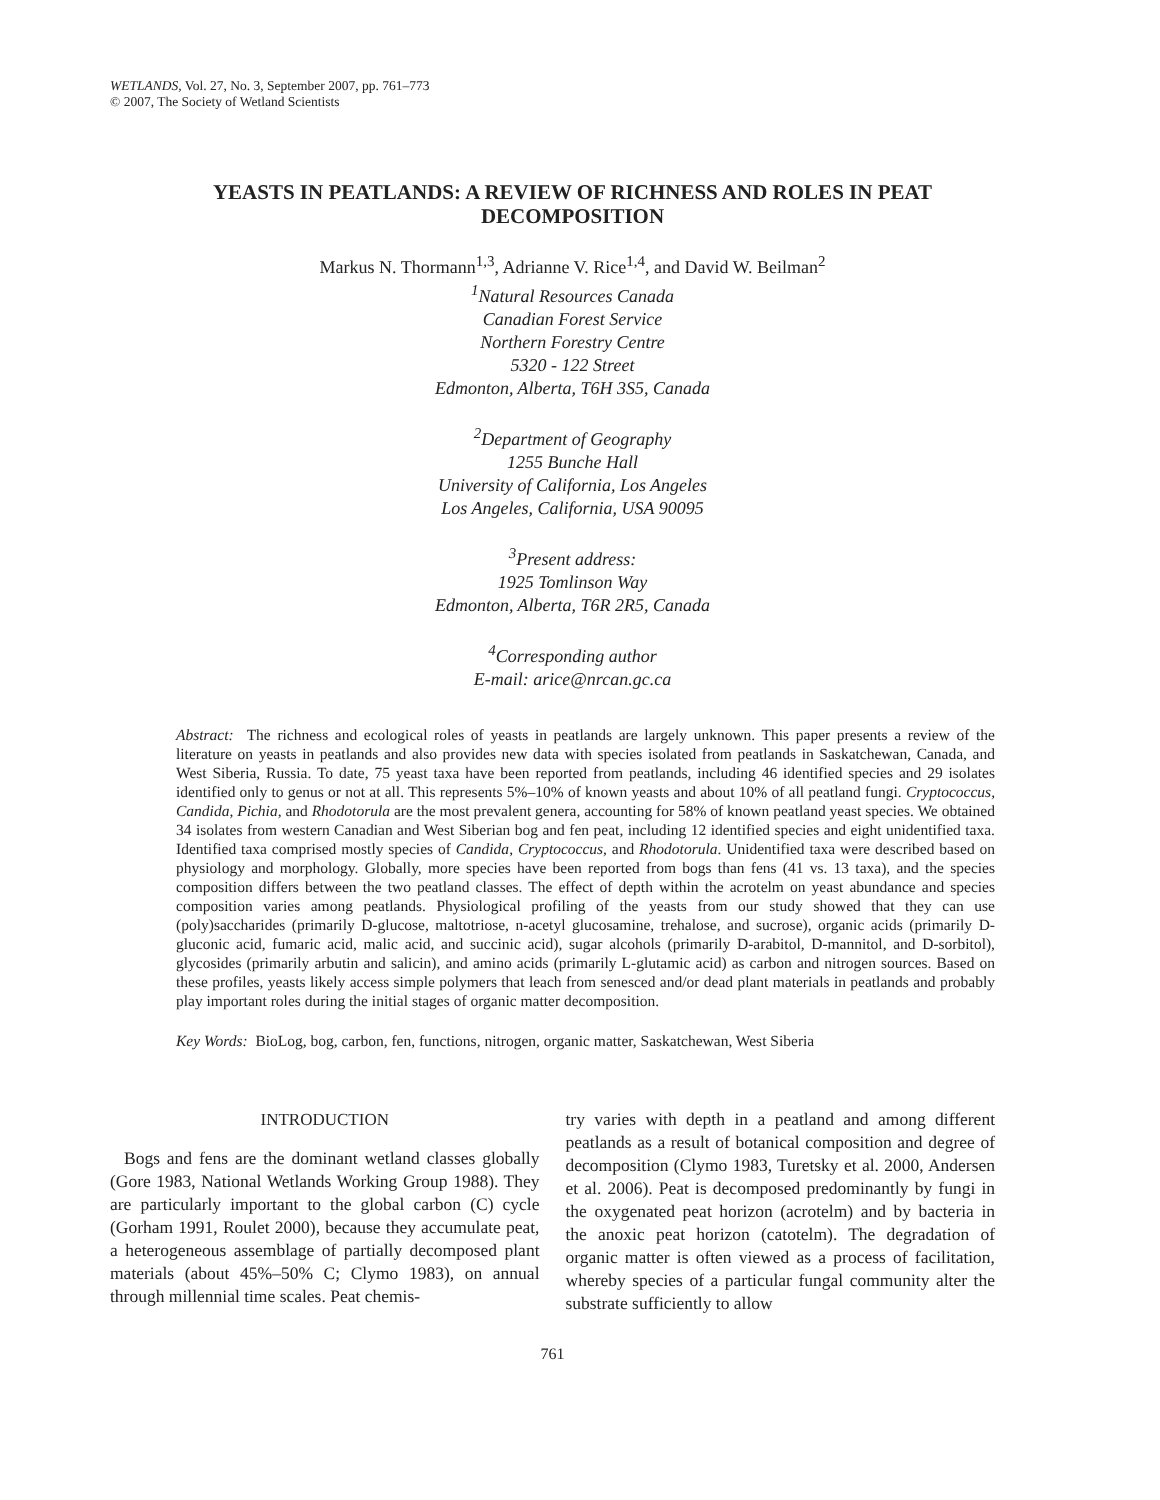WETLANDS, Vol. 27, No. 3, September 2007, pp. 761–773
© 2007, The Society of Wetland Scientists
YEASTS IN PEATLANDS: A REVIEW OF RICHNESS AND ROLES IN PEAT DECOMPOSITION
Markus N. Thormann<sup>1,3</sup>, Adrianne V. Rice<sup>1,4</sup>, and David W. Beilman<sup>2</sup>
<sup>1</sup>Natural Resources Canada
Canadian Forest Service
Northern Forestry Centre
5320 - 122 Street
Edmonton, Alberta, T6H 3S5, Canada
<sup>2</sup> Department of Geography
1255 Bunche Hall
University of California, Los Angeles
Los Angeles, California, USA 90095
<sup>3</sup> Present address:
1925 Tomlinson Way
Edmonton, Alberta, T6R 2R5, Canada
<sup>4</sup> Corresponding author
E-mail: arice@nrcan.gc.ca
Abstract: The richness and ecological roles of yeasts in peatlands are largely unknown. This paper presents a review of the literature on yeasts in peatlands and also provides new data with species isolated from peatlands in Saskatchewan, Canada, and West Siberia, Russia. To date, 75 yeast taxa have been reported from peatlands, including 46 identified species and 29 isolates identified only to genus or not at all. This represents 5%–10% of known yeasts and about 10% of all peatland fungi. Cryptococcus, Candida, Pichia, and Rhodotorula are the most prevalent genera, accounting for 58% of known peatland yeast species. We obtained 34 isolates from western Canadian and West Siberian bog and fen peat, including 12 identified species and eight unidentified taxa. Identified taxa comprised mostly species of Candida, Cryptococcus, and Rhodotorula. Unidentified taxa were described based on physiology and morphology. Globally, more species have been reported from bogs than fens (41 vs. 13 taxa), and the species composition differs between the two peatland classes. The effect of depth within the acrotelm on yeast abundance and species composition varies among peatlands. Physiological profiling of the yeasts from our study showed that they can use (poly)saccharides (primarily D-glucose, maltotriose, n-acetyl glucosamine, trehalose, and sucrose), organic acids (primarily D-gluconic acid, fumaric acid, malic acid, and succinic acid), sugar alcohols (primarily D-arabitol, D-mannitol, and D-sorbitol), glycosides (primarily arbutin and salicin), and amino acids (primarily L-glutamic acid) as carbon and nitrogen sources. Based on these profiles, yeasts likely access simple polymers that leach from senesced and/or dead plant materials in peatlands and probably play important roles during the initial stages of organic matter decomposition.
Key Words: BioLog, bog, carbon, fen, functions, nitrogen, organic matter, Saskatchewan, West Siberia
INTRODUCTION
Bogs and fens are the dominant wetland classes globally (Gore 1983, National Wetlands Working Group 1988). They are particularly important to the global carbon (C) cycle (Gorham 1991, Roulet 2000), because they accumulate peat, a heterogeneous assemblage of partially decomposed plant materials (about 45%–50% C; Clymo 1983), on annual through millennial time scales. Peat chemis-
try varies with depth in a peatland and among different peatlands as a result of botanical composition and degree of decomposition (Clymo 1983, Turetsky et al. 2000, Andersen et al. 2006). Peat is decomposed predominantly by fungi in the oxygenated peat horizon (acrotelm) and by bacteria in the anoxic peat horizon (catotelm). The degradation of organic matter is often viewed as a process of facilitation, whereby species of a particular fungal community alter the substrate sufficiently to allow
761